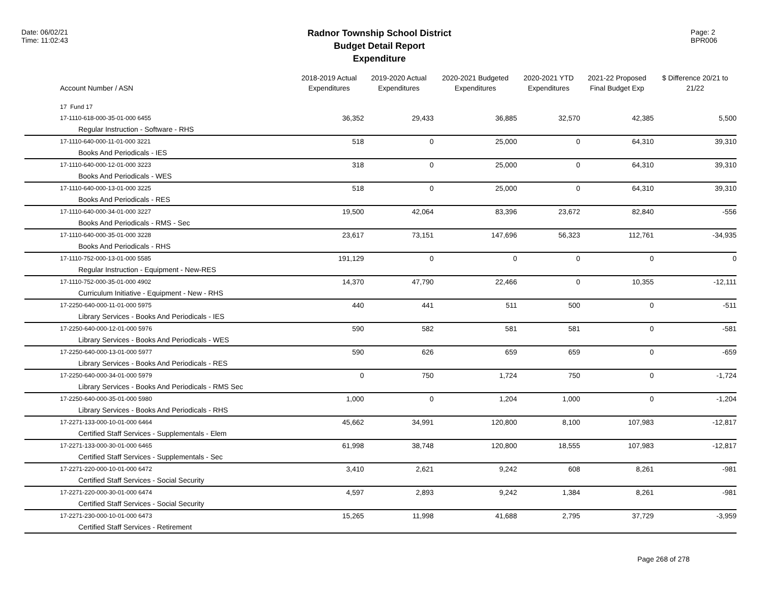Date: 06/02/21
Time: 11:02:43
Radnor Township School District
Budget Detail Report
Expenditure
Page: 2
BPR006
| Account Number / ASN | 2018-2019 Actual Expenditures | 2019-2020 Actual Expenditures | 2020-2021 Budgeted Expenditures | 2020-2021 YTD Expenditures | 2021-22 Proposed Final Budget Exp | $ Difference 20/21 to 21/22 |
| --- | --- | --- | --- | --- | --- | --- |
| 17 Fund 17 | | | | | | |
| 17-1110-618-000-35-01-000 6455 | 36,352 | 29,433 | 36,885 | 32,570 | 42,385 | 5,500 |
| Regular Instruction - Software - RHS | | | | | | |
| 17-1110-640-000-11-01-000 3221 | 518 | 0 | 25,000 | 0 | 64,310 | 39,310 |
| Books And Periodicals - IES | | | | | | |
| 17-1110-640-000-12-01-000 3223 | 318 | 0 | 25,000 | 0 | 64,310 | 39,310 |
| Books And Periodicals - WES | | | | | | |
| 17-1110-640-000-13-01-000 3225 | 518 | 0 | 25,000 | 0 | 64,310 | 39,310 |
| Books And Periodicals - RES | | | | | | |
| 17-1110-640-000-34-01-000 3227 | 19,500 | 42,064 | 83,396 | 23,672 | 82,840 | -556 |
| Books And Periodicals - RMS - Sec | | | | | | |
| 17-1110-640-000-35-01-000 3228 | 23,617 | 73,151 | 147,696 | 56,323 | 112,761 | -34,935 |
| Books And Periodicals - RHS | | | | | | |
| 17-1110-752-000-13-01-000 5585 | 191,129 | 0 | 0 | 0 | 0 | 0 |
| Regular Instruction - Equipment - New-RES | | | | | | |
| 17-1110-752-000-35-01-000 4902 | 14,370 | 47,790 | 22,466 | 0 | 10,355 | -12,111 |
| Curriculum Initiative - Equipment - New - RHS | | | | | | |
| 17-2250-640-000-11-01-000 5975 | 440 | 441 | 511 | 500 | 0 | -511 |
| Library Services - Books And Periodicals - IES | | | | | | |
| 17-2250-640-000-12-01-000 5976 | 590 | 582 | 581 | 581 | 0 | -581 |
| Library Services - Books And Periodicals - WES | | | | | | |
| 17-2250-640-000-13-01-000 5977 | 590 | 626 | 659 | 659 | 0 | -659 |
| Library Services - Books And Periodicals - RES | | | | | | |
| 17-2250-640-000-34-01-000 5979 | 0 | 750 | 1,724 | 750 | 0 | -1,724 |
| Library Services - Books And Periodicals - RMS Sec | | | | | | |
| 17-2250-640-000-35-01-000 5980 | 1,000 | 0 | 1,204 | 1,000 | 0 | -1,204 |
| Library Services - Books And Periodicals - RHS | | | | | | |
| 17-2271-133-000-10-01-000 6464 | 45,662 | 34,991 | 120,800 | 8,100 | 107,983 | -12,817 |
| Certified Staff Services - Supplementals - Elem | | | | | | |
| 17-2271-133-000-30-01-000 6465 | 61,998 | 38,748 | 120,800 | 18,555 | 107,983 | -12,817 |
| Certified Staff Services - Supplementals - Sec | | | | | | |
| 17-2271-220-000-10-01-000 6472 | 3,410 | 2,621 | 9,242 | 608 | 8,261 | -981 |
| Certified Staff Services - Social Security | | | | | | |
| 17-2271-220-000-30-01-000 6474 | 4,597 | 2,893 | 9,242 | 1,384 | 8,261 | -981 |
| Certified Staff Services - Social Security | | | | | | |
| 17-2271-230-000-10-01-000 6473 | 15,265 | 11,998 | 41,688 | 2,795 | 37,729 | -3,959 |
| Certified Staff Services - Retirement | | | | | | |
Page 268 of 278